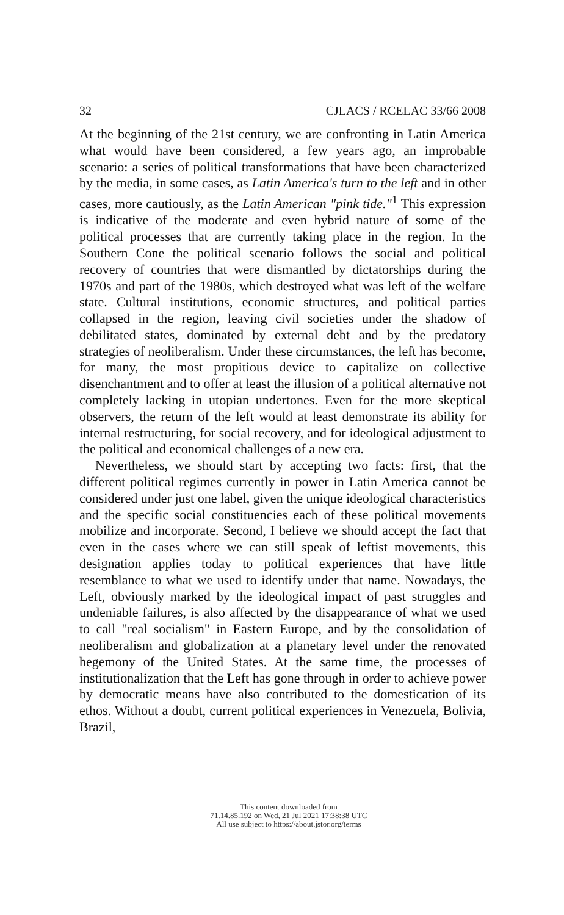32 CJLACS / RCELAC 33/66 2008
At the beginning of the 21st century, we are confronting in Latin America what would have been considered, a few years ago, an improbable scenario: a series of political transformations that have been characterized by the media, in some cases, as Latin America's turn to the left and in other cases, more cautiously, as the Latin American "pink tide."<sup>1</sup> This expression is indicative of the moderate and even hybrid nature of some of the political processes that are currently taking place in the region. In the Southern Cone the political scenario follows the social and political recovery of countries that were dismantled by dictatorships during the 1970s and part of the 1980s, which destroyed what was left of the welfare state. Cultural institutions, economic structures, and political parties collapsed in the region, leaving civil societies under the shadow of debilitated states, dominated by external debt and by the predatory strategies of neoliberalism. Under these circumstances, the left has become, for many, the most propitious device to capitalize on collective disenchantment and to offer at least the illusion of a political alternative not completely lacking in utopian undertones. Even for the more skeptical observers, the return of the left would at least demonstrate its ability for internal restructuring, for social recovery, and for ideological adjustment to the political and economical challenges of a new era.
Nevertheless, we should start by accepting two facts: first, that the different political regimes currently in power in Latin America cannot be considered under just one label, given the unique ideological characteristics and the specific social constituencies each of these political movements mobilize and incorporate. Second, I believe we should accept the fact that even in the cases where we can still speak of leftist movements, this designation applies today to political experiences that have little resemblance to what we used to identify under that name. Nowadays, the Left, obviously marked by the ideological impact of past struggles and undeniable failures, is also affected by the disappearance of what we used to call "real socialism" in Eastern Europe, and by the consolidation of neoliberalism and globalization at a planetary level under the renovated hegemony of the United States. At the same time, the processes of institutionalization that the Left has gone through in order to achieve power by democratic means have also contributed to the domestication of its ethos. Without a doubt, current political experiences in Venezuela, Bolivia, Brazil,
This content downloaded from
71.14.85.192 on Wed, 21 Jul 2021 17:38:38 UTC
All use subject to https://about.jstor.org/terms